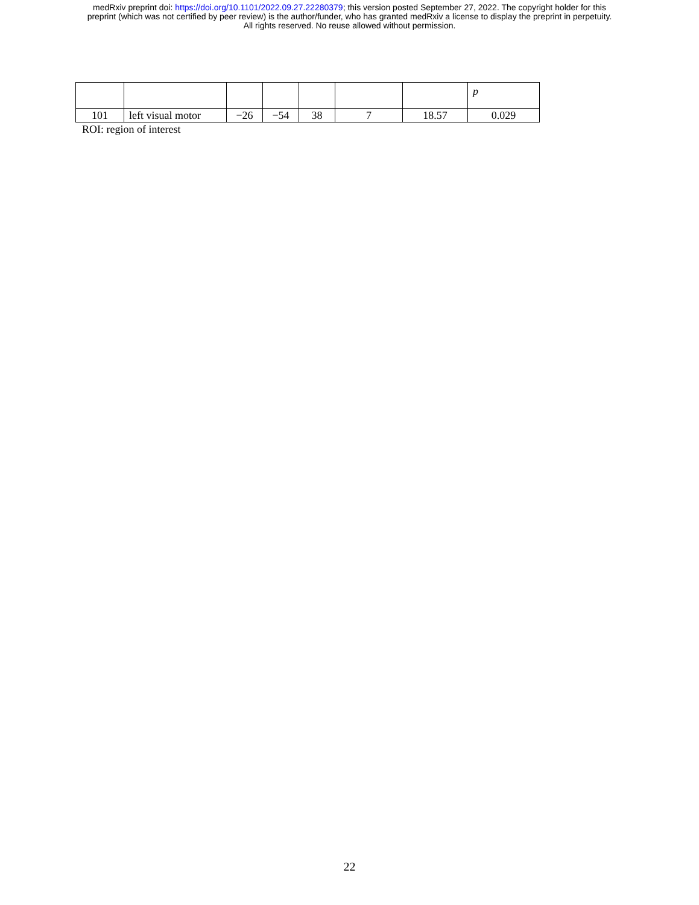medRxiv preprint doi: https://doi.org/10.1101/2022.09.27.22280379; this version posted September 27, 2022. The copyright holder for this
preprint (which was not certified by peer review) is the author/funder, who has granted medRxiv a license to display the preprint in perpetuity.
All rights reserved. No reuse allowed without permission.
| | | | | | | | p |
| 101 | left visual motor | −26 | −54 | 38 | 7 | 18.57 | 0.029 |
ROI: region of interest
22